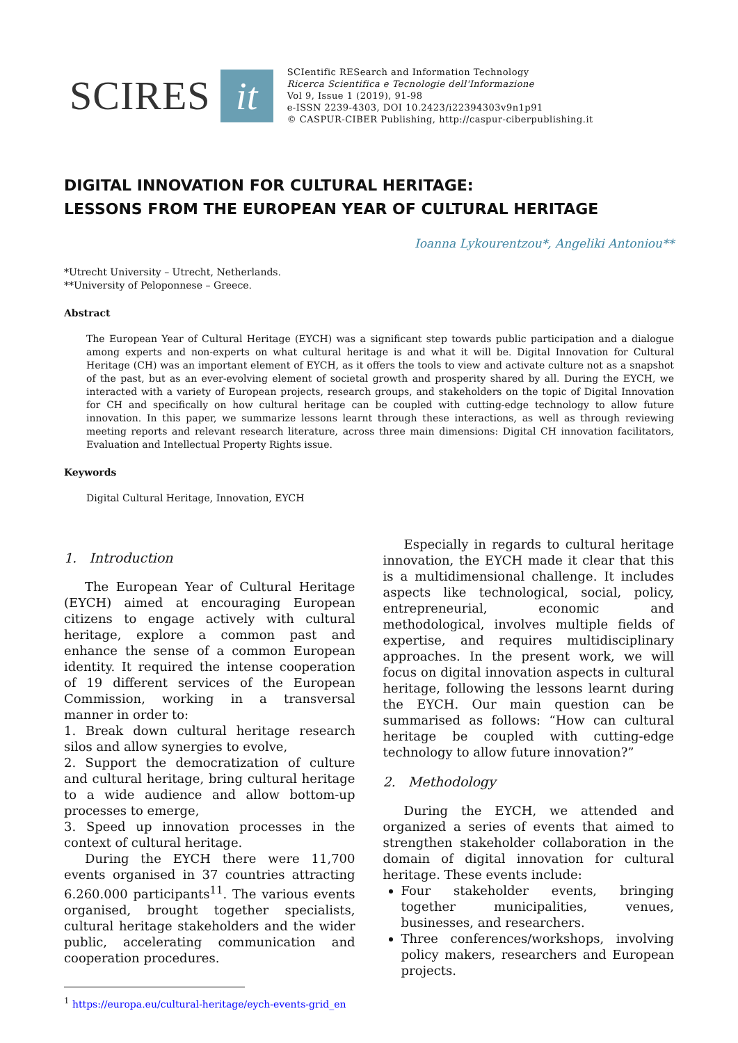SCIRES it
SCIentific RESearch and Information Technology
Ricerca Scientifica e Tecnologie dell'Informazione
Vol 9, Issue 1 (2019), 91-98
e-ISSN 2239-4303, DOI 10.2423/i22394303v9n1p91
© CASPUR-CIBER Publishing, http://caspur-ciberpublishing.it
DIGITAL INNOVATION FOR CULTURAL HERITAGE:
LESSONS FROM THE EUROPEAN YEAR OF CULTURAL HERITAGE
Ioanna Lykourentzou*, Angeliki Antoniou**
*Utrecht University – Utrecht, Netherlands.
**University of Peloponnese – Greece.
Abstract
The European Year of Cultural Heritage (EYCH) was a significant step towards public participation and a dialogue among experts and non-experts on what cultural heritage is and what it will be. Digital Innovation for Cultural Heritage (CH) was an important element of EYCH, as it offers the tools to view and activate culture not as a snapshot of the past, but as an ever-evolving element of societal growth and prosperity shared by all. During the EYCH, we interacted with a variety of European projects, research groups, and stakeholders on the topic of Digital Innovation for CH and specifically on how cultural heritage can be coupled with cutting-edge technology to allow future innovation. In this paper, we summarize lessons learnt through these interactions, as well as through reviewing meeting reports and relevant research literature, across three main dimensions: Digital CH innovation facilitators, Evaluation and Intellectual Property Rights issue.
Keywords
Digital Cultural Heritage, Innovation, EYCH
1. Introduction
The European Year of Cultural Heritage (EYCH) aimed at encouraging European citizens to engage actively with cultural heritage, explore a common past and enhance the sense of a common European identity. It required the intense cooperation of 19 different services of the European Commission, working in a transversal manner in order to:
1. Break down cultural heritage research silos and allow synergies to evolve,
2. Support the democratization of culture and cultural heritage, bring cultural heritage to a wide audience and allow bottom-up processes to emerge,
3. Speed up innovation processes in the context of cultural heritage.
During the EYCH there were 11,700 events organised in 37 countries attracting 6.260.000 participants<sup>11</sup>. The various events organised, brought together specialists, cultural heritage stakeholders and the wider public, accelerating communication and cooperation procedures.
<sup>1</sup> https://europa.eu/cultural-heritage/eych-events-grid_en
Especially in regards to cultural heritage innovation, the EYCH made it clear that this is a multidimensional challenge. It includes aspects like technological, social, policy, entrepreneurial, economic and methodological, involves multiple fields of expertise, and requires multidisciplinary approaches. In the present work, we will focus on digital innovation aspects in cultural heritage, following the lessons learnt during the EYCH. Our main question can be summarised as follows: “How can cultural heritage be coupled with cutting-edge technology to allow future innovation?”
2. Methodology
During the EYCH, we attended and organized a series of events that aimed to strengthen stakeholder collaboration in the domain of digital innovation for cultural heritage. These events include:
Four stakeholder events, bringing together municipalities, venues, businesses, and researchers.
Three conferences/workshops, involving policy makers, researchers and European projects.